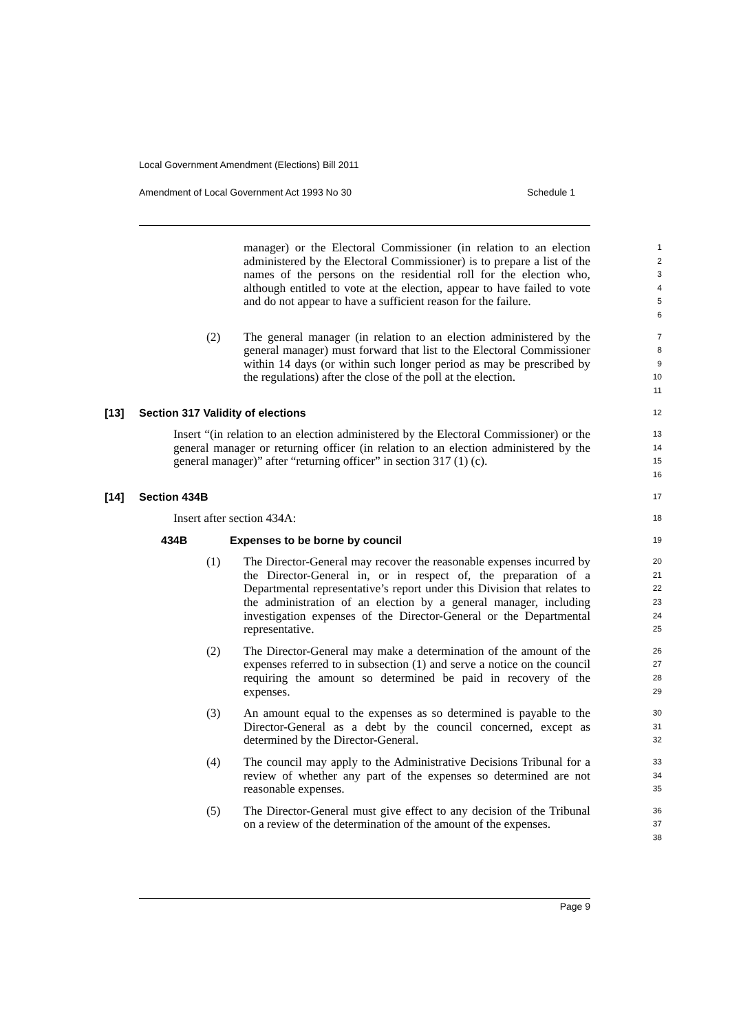Local Government Amendment (Elections) Bill 2011
Amendment of Local Government Act 1993 No 30 Schedule 1
manager) or the Electoral Commissioner (in relation to an election administered by the Electoral Commissioner) is to prepare a list of the names of the persons on the residential roll for the election who, although entitled to vote at the election, appear to have failed to vote and do not appear to have a sufficient reason for the failure.
123456
(2) The general manager (in relation to an election administered by the general manager) must forward that list to the Electoral Commissioner within 14 days (or within such longer period as may be prescribed by the regulations) after the close of the poll at the election.
789
10
11
[13] Section 317 Validity of elections
12
Insert “(in relation to an election administered by the Electoral Commissioner) or the general manager or returning officer (in relation to an election administered by the general manager)” after “returning officer” in section 317 (1) (c).
13
14
15
16
[14] Section 434B
17
Insert after section 434A:
18
434B Expenses to be borne by council
19
(1) The Director-General may recover the reasonable expenses incurred by the Director-General in, or in respect of, the preparation of a Departmental representative’s report under this Division that relates to the administration of an election by a general manager, including investigation expenses of the Director-General or the Departmental representative.
20
21
22
23
24
25
(2) The Director-General may make a determination of the amount of the expenses referred to in subsection (1) and serve a notice on the council requiring the amount so determined be paid in recovery of the expenses.
26
27
28
29
(3) An amount equal to the expenses as so determined is payable to the Director-General as a debt by the council concerned, except as determined by the Director-General.
30
31
32
(4) The council may apply to the Administrative Decisions Tribunal for a review of whether any part of the expenses so determined are not reasonable expenses.
33
34
35
(5) The Director-General must give effect to any decision of the Tribunal on a review of the determination of the amount of the expenses.
36
37
38
Page 9